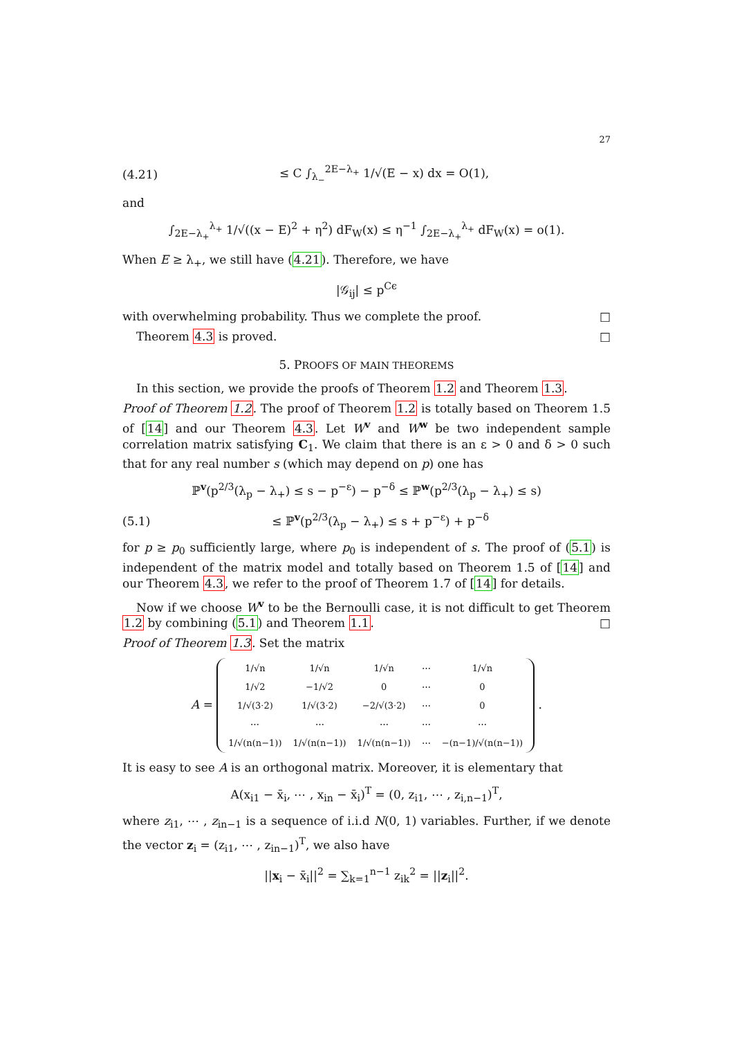27
(4.21) ≤ C ∫<sub>λ<sub>−</sub></sub><sup>2E−λ<sub>+</sub></sup> 1/√(E − x) dx = O(1),
and
∫<sub>2E−λ<sub>+</sub></sub><sup>λ<sub>+</sub></sup> 1/√((x − E)<sup>2</sup> + η<sup>2</sup>) dF<sub>W</sub>(x) ≤ η<sup>−1</sup> ∫<sub>2E−λ<sub>+</sub></sub><sup>λ<sub>+</sub></sup> dF<sub>W</sub>(x) = o(1).
When E ≥ λ<sub>+</sub>, we still have (4.21). Therefore, we have
|𝒢<sub>ij</sub>| ≤ p<sup>Cϵ</sup>
with overwhelming probability. Thus we complete the proof. □
Theorem 4.3 is proved. □
5. PROOFS OF MAIN THEOREMS
In this section, we provide the proofs of Theorem 1.2 and Theorem 1.3.
Proof of Theorem 1.2. The proof of Theorem 1.2 is totally based on Theorem 1.5 of [14] and our Theorem 4.3. Let W<sup>v</sup> and W<sup>w</sup> be two independent sample correlation matrix satisfying C<sub>1</sub>. We claim that there is an ε > 0 and δ > 0 such that for any real number s (which may depend on p) one has
ℙ<sup>v</sup>(p<sup>2/3</sup>(λ<sub>p</sub> − λ<sub>+</sub>) ≤ s − p<sup>−ε</sup>) − p<sup>−δ</sup> ≤ ℙ<sup>w</sup>(p<sup>2/3</sup>(λ<sub>p</sub> − λ<sub>+</sub>) ≤ s)
(5.1) ≤ ℙ<sup>v</sup>(p<sup>2/3</sup>(λ<sub>p</sub> − λ<sub>+</sub>) ≤ s + p<sup>−ε</sup>) + p<sup>−δ</sup>
for p ≥ p<sub>0</sub> sufficiently large, where p<sub>0</sub> is independent of s. The proof of (5.1) is independent of the matrix model and totally based on Theorem 1.5 of [14] and our Theorem 4.3, we refer to the proof of Theorem 1.7 of [14] for details.
Now if we choose W<sup>v</sup> to be the Bernoulli case, it is not difficult to get Theorem 1.2 by combining (5.1) and Theorem 1.1. □
Proof of Theorem 1.3. Set the matrix
A =
| 1/√n | 1/√n | 1/√n | ⋯ | 1/√n |
| 1/√2 | −1/√2 | 0 | ⋯ | 0 |
| 1/√(3·2) | 1/√(3·2) | −2/√(3·2) | ⋯ | 0 |
| ⋯ | ⋯ | ⋯ | ⋯ | ⋯ |
| 1/√(n(n−1)) | 1/√(n(n−1)) | 1/√(n(n−1)) | ⋯ | −(n−1)/√(n(n−1)) |
.
It is easy to see A is an orthogonal matrix. Moreover, it is elementary that
A(x<sub>i1</sub> − x̄<sub>i</sub>, ⋯ , x<sub>in</sub> − x̄<sub>i</sub>)<sup>T</sup> = (0, z<sub>i1</sub>, ⋯ , z<sub>i,n−1</sub>)<sup>T</sup>,
where z<sub>i1</sub>, ⋯ , z<sub>in−1</sub> is a sequence of i.i.d N(0, 1) variables. Further, if we denote the vector z<sub>i</sub> = (z<sub>i1</sub>, ⋯ , z<sub>in−1</sub>)<sup>T</sup>, we also have
||x<sub>i</sub> − x̄<sub>i</sub>||<sup>2</sup> = ∑<sub>k=1</sub><sup>n−1</sup> z<sub>ik</sub><sup>2</sup> = ||z<sub>i</sub>||<sup>2</sup>.